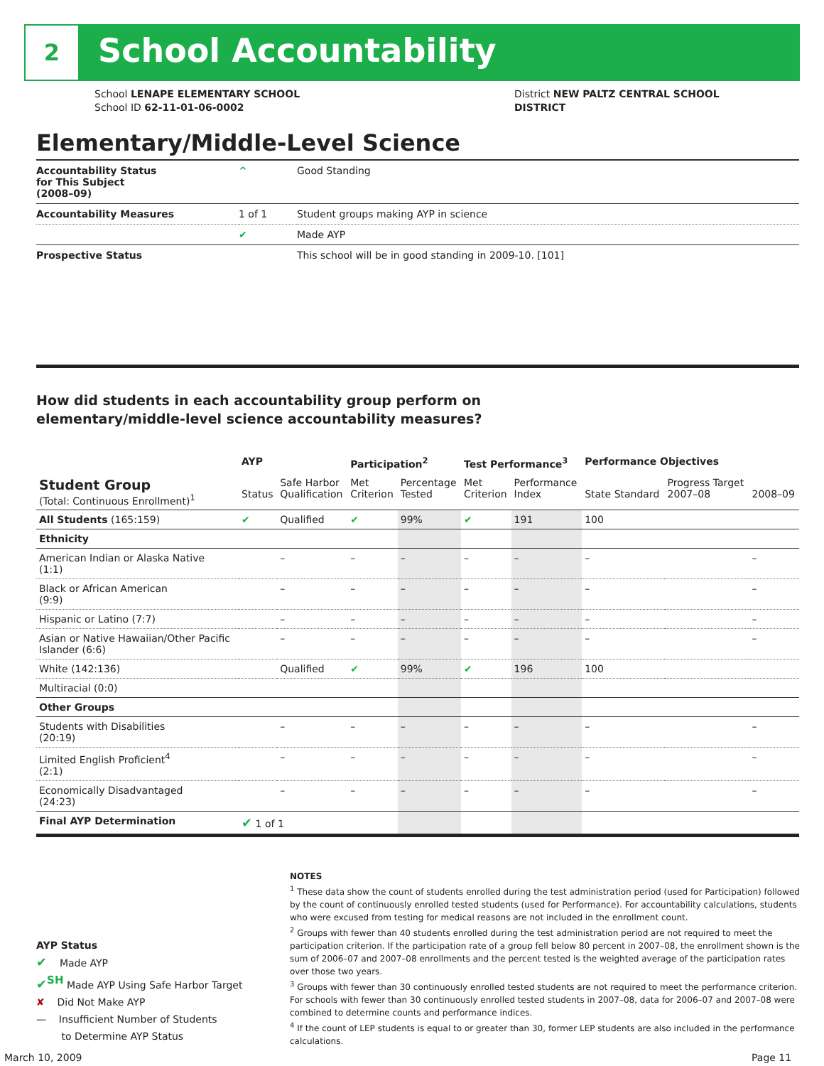2 School Accountability
School LENAPE ELEMENTARY SCHOOL
School ID 62-11-01-06-0002
District NEW PALTZ CENTRAL SCHOOL DISTRICT
Elementary/Middle-Level Science
| Accountability Status for This Subject (2008–09) | ^ | Good Standing |
| Accountability Measures | 1 of 1 | Student groups making AYP in science |
| | ✔ | Made AYP |
| Prospective Status | | This school will be in good standing in 2009-10. [101] |
How did students in each accountability group perform on
elementary/middle-level science accountability measures?
| | AYP | | Participation<sup>2</sup> | | Test Performance<sup>3</sup> | | Performance Objectives | | |
| --- | --- | --- | --- | --- | --- | --- | --- | --- | --- |
| Student Group (Total: Continuous Enrollment)<sup>1</sup> | Status | Safe Harbor Qualification | Met Criterion | Percentage Tested | Met Criterion | Performance Index | State Standard | Progress Target 2007–08 | 2008–09 |
| All Students (165:159) | ✔ | Qualified | ✔ | 99% | ✔ | 191 | 100 | | |
| Ethnicity | | | | | | | | | |
| American Indian or Alaska Native (1:1) | | – | – | – | – | – | – | | – |
| Black or African American (9:9) | | – | – | – | – | – | – | | – |
| Hispanic or Latino (7:7) | | – | – | – | – | – | – | | – |
| Asian or Native Hawaiian/Other Pacific Islander (6:6) | | – | – | – | – | – | – | | – |
| White (142:136) | | Qualified | ✔ | 99% | ✔ | 196 | 100 | | |
| Multiracial (0:0) | | | | | | | | | |
| Other Groups | | | | | | | | | |
| Students with Disabilities (20:19) | | – | – | – | – | – | – | | – |
| Limited English Proficient<sup>4</sup> (2:1) | | – | – | – | – | – | – | | – |
| Economically Disadvantaged (24:23) | | – | – | – | – | – | – | | – |
| Final AYP Determination | ✔ 1 of 1 | | | | | | | | |
NOTES
<sup>1</sup> These data show the count of students enrolled during the test administration period (used for Participation) followed by the count of continuously enrolled tested students (used for Performance). For accountability calculations, students who were excused from testing for medical reasons are not included in the enrollment count.
<sup>2</sup> Groups with fewer than 40 students enrolled during the test administration period are not required to meet the participation criterion. If the participation rate of a group fell below 80 percent in 2007–08, the enrollment shown is the sum of 2006–07 and 2007–08 enrollments and the percent tested is the weighted average of the participation rates over those two years.
<sup>3</sup> Groups with fewer than 30 continuously enrolled tested students are not required to meet the performance criterion. For schools with fewer than 30 continuously enrolled tested students in 2007–08, data for 2006–07 and 2007–08 were combined to determine counts and performance indices.
<sup>4</sup> If the count of LEP students is equal to or greater than 30, former LEP students are also included in the performance calculations.
AYP Status
✔ Made AYP
✔<sup>SH</sup> Made AYP Using Safe Harbor Target
✘ Did Not Make AYP
— Insufficient Number of Students
to Determine AYP Status
March 10, 2009 Page 11